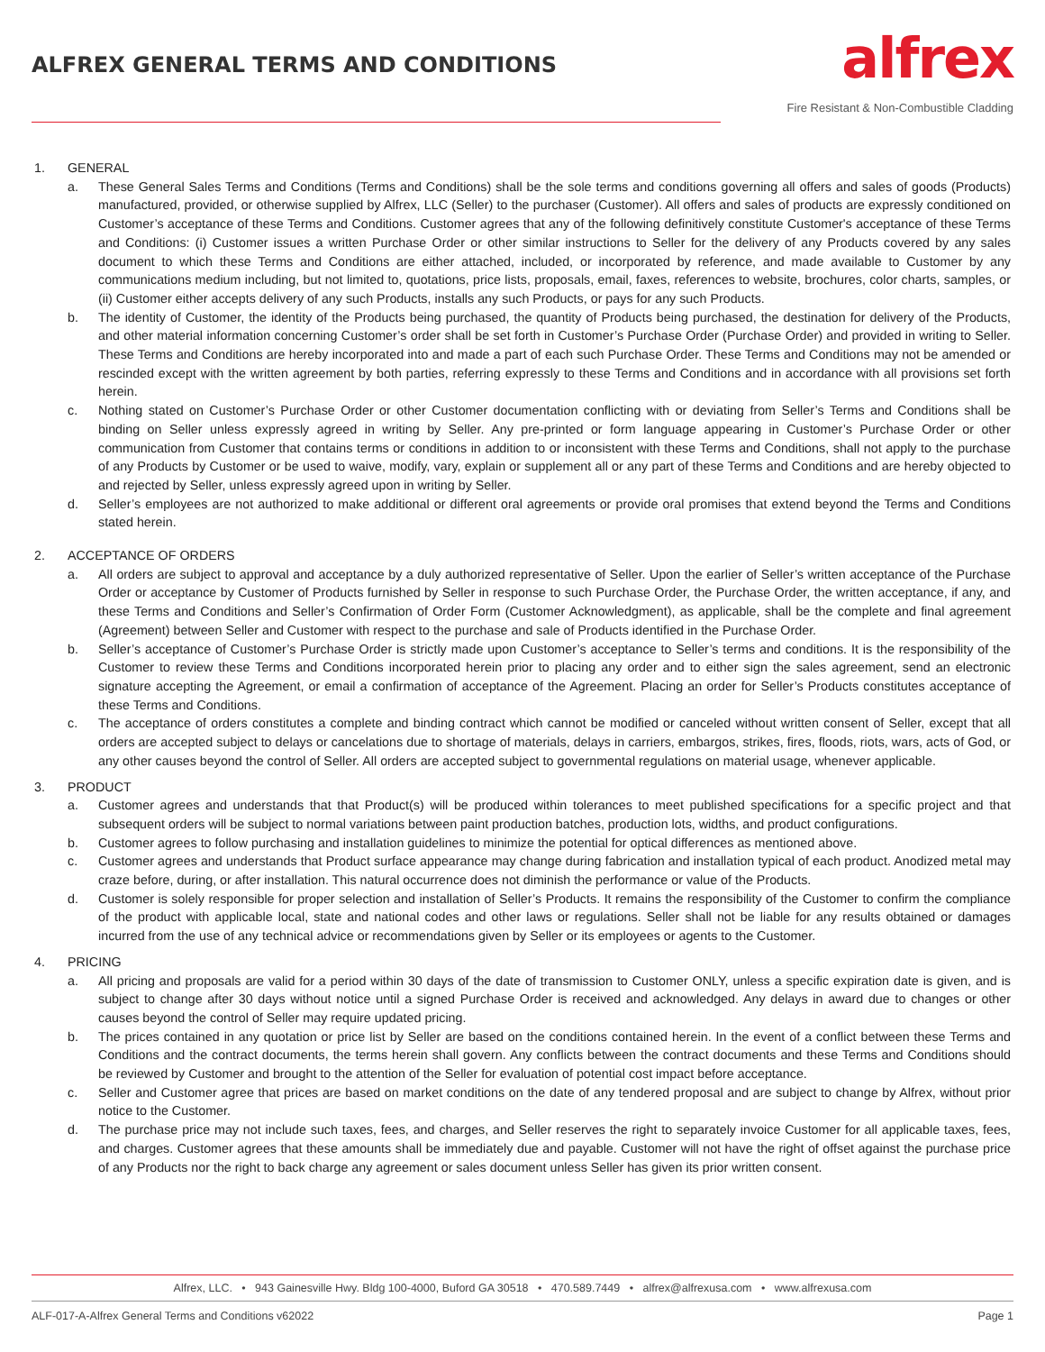ALFREX GENERAL TERMS AND CONDITIONS
alfrex
Fire Resistant & Non-Combustible Cladding
1. GENERAL
a. These General Sales Terms and Conditions (Terms and Conditions) shall be the sole terms and conditions governing all offers and sales of goods (Products) manufactured, provided, or otherwise supplied by Alfrex, LLC (Seller) to the purchaser (Customer). All offers and sales of products are expressly conditioned on Customer’s acceptance of these Terms and Conditions. Customer agrees that any of the following definitively constitute Customer's acceptance of these Terms and Conditions: (i) Customer issues a written Purchase Order or other similar instructions to Seller for the delivery of any Products covered by any sales document to which these Terms and Conditions are either attached, included, or incorporated by reference, and made available to Customer by any communications medium including, but not limited to, quotations, price lists, proposals, email, faxes, references to website, brochures, color charts, samples, or (ii) Customer either accepts delivery of any such Products, installs any such Products, or pays for any such Products.
b. The identity of Customer, the identity of the Products being purchased, the quantity of Products being purchased, the destination for delivery of the Products, and other material information concerning Customer’s order shall be set forth in Customer’s Purchase Order (Purchase Order) and provided in writing to Seller. These Terms and Conditions are hereby incorporated into and made a part of each such Purchase Order. These Terms and Conditions may not be amended or rescinded except with the written agreement by both parties, referring expressly to these Terms and Conditions and in accordance with all provisions set forth herein.
c. Nothing stated on Customer’s Purchase Order or other Customer documentation conflicting with or deviating from Seller’s Terms and Conditions shall be binding on Seller unless expressly agreed in writing by Seller. Any pre-printed or form language appearing in Customer’s Purchase Order or other communication from Customer that contains terms or conditions in addition to or inconsistent with these Terms and Conditions, shall not apply to the purchase of any Products by Customer or be used to waive, modify, vary, explain or supplement all or any part of these Terms and Conditions and are hereby objected to and rejected by Seller, unless expressly agreed upon in writing by Seller.
d. Seller’s employees are not authorized to make additional or different oral agreements or provide oral promises that extend beyond the Terms and Conditions stated herein.
2. ACCEPTANCE OF ORDERS
a. All orders are subject to approval and acceptance by a duly authorized representative of Seller. Upon the earlier of Seller’s written acceptance of the Purchase Order or acceptance by Customer of Products furnished by Seller in response to such Purchase Order, the Purchase Order, the written acceptance, if any, and these Terms and Conditions and Seller’s Confirmation of Order Form (Customer Acknowledgment), as applicable, shall be the complete and final agreement (Agreement) between Seller and Customer with respect to the purchase and sale of Products identified in the Purchase Order.
b. Seller’s acceptance of Customer’s Purchase Order is strictly made upon Customer’s acceptance to Seller’s terms and conditions. It is the responsibility of the Customer to review these Terms and Conditions incorporated herein prior to placing any order and to either sign the sales agreement, send an electronic signature accepting the Agreement, or email a confirmation of acceptance of the Agreement. Placing an order for Seller’s Products constitutes acceptance of these Terms and Conditions.
c. The acceptance of orders constitutes a complete and binding contract which cannot be modified or canceled without written consent of Seller, except that all orders are accepted subject to delays or cancelations due to shortage of materials, delays in carriers, embargos, strikes, fires, floods, riots, wars, acts of God, or any other causes beyond the control of Seller. All orders are accepted subject to governmental regulations on material usage, whenever applicable.
3. PRODUCT
a. Customer agrees and understands that that Product(s) will be produced within tolerances to meet published specifications for a specific project and that subsequent orders will be subject to normal variations between paint production batches, production lots, widths, and product configurations.
b. Customer agrees to follow purchasing and installation guidelines to minimize the potential for optical differences as mentioned above.
c. Customer agrees and understands that Product surface appearance may change during fabrication and installation typical of each product. Anodized metal may craze before, during, or after installation. This natural occurrence does not diminish the performance or value of the Products.
d. Customer is solely responsible for proper selection and installation of Seller’s Products. It remains the responsibility of the Customer to confirm the compliance of the product with applicable local, state and national codes and other laws or regulations. Seller shall not be liable for any results obtained or damages incurred from the use of any technical advice or recommendations given by Seller or its employees or agents to the Customer.
4. PRICING
a. All pricing and proposals are valid for a period within 30 days of the date of transmission to Customer ONLY, unless a specific expiration date is given, and is subject to change after 30 days without notice until a signed Purchase Order is received and acknowledged. Any delays in award due to changes or other causes beyond the control of Seller may require updated pricing.
b. The prices contained in any quotation or price list by Seller are based on the conditions contained herein. In the event of a conflict between these Terms and Conditions and the contract documents, the terms herein shall govern. Any conflicts between the contract documents and these Terms and Conditions should be reviewed by Customer and brought to the attention of the Seller for evaluation of potential cost impact before acceptance.
c. Seller and Customer agree that prices are based on market conditions on the date of any tendered proposal and are subject to change by Alfrex, without prior notice to the Customer.
d. The purchase price may not include such taxes, fees, and charges, and Seller reserves the right to separately invoice Customer for all applicable taxes, fees, and charges. Customer agrees that these amounts shall be immediately due and payable. Customer will not have the right of offset against the purchase price of any Products nor the right to back charge any agreement or sales document unless Seller has given its prior written consent.
Alfrex, LLC. • 943 Gainesville Hwy. Bldg 100-4000, Buford GA 30518 • 470.589.7449 • alfrex@alfrexusa.com • www.alfrexusa.com
ALF-017-A-Alfrex General Terms and Conditions v62022 Page 1